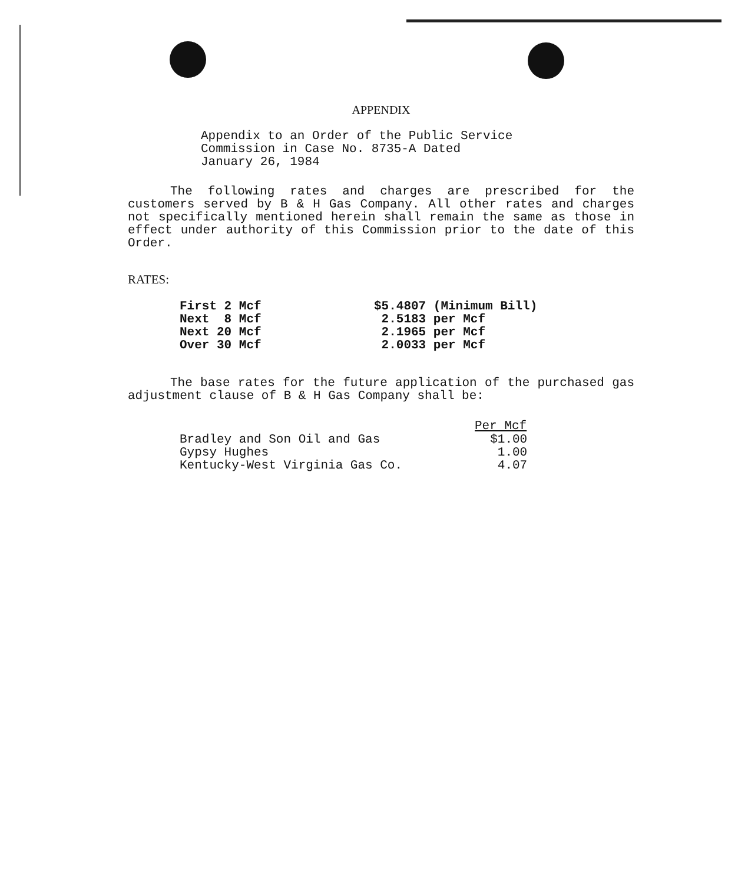APPENDIX
Appendix to an Order of the Public Service
Commission in Case No. 8735-A Dated
January 26, 1984
The following rates and charges are prescribed for the customers served by B & H Gas Company. All other rates and charges not specifically mentioned herein shall remain the same as those in effect under authority of this Commission prior to the date of this Order.
RATES:
| First 2 Mcf | $5.4807 (Minimum Bill) |
| Next 8 Mcf | 2.5183 per Mcf |
| Next 20 Mcf | 2.1965 per Mcf |
| Over 30 Mcf | 2.0033 per Mcf |
The base rates for the future application of the purchased gas adjustment clause of B & H Gas Company shall be:
| | Per Mcf |
| --- | --- |
| Bradley and Son Oil and Gas | $1.00 |
| Gypsy Hughes | 1.00 |
| Kentucky-West Virginia Gas Co. | 4.07 |